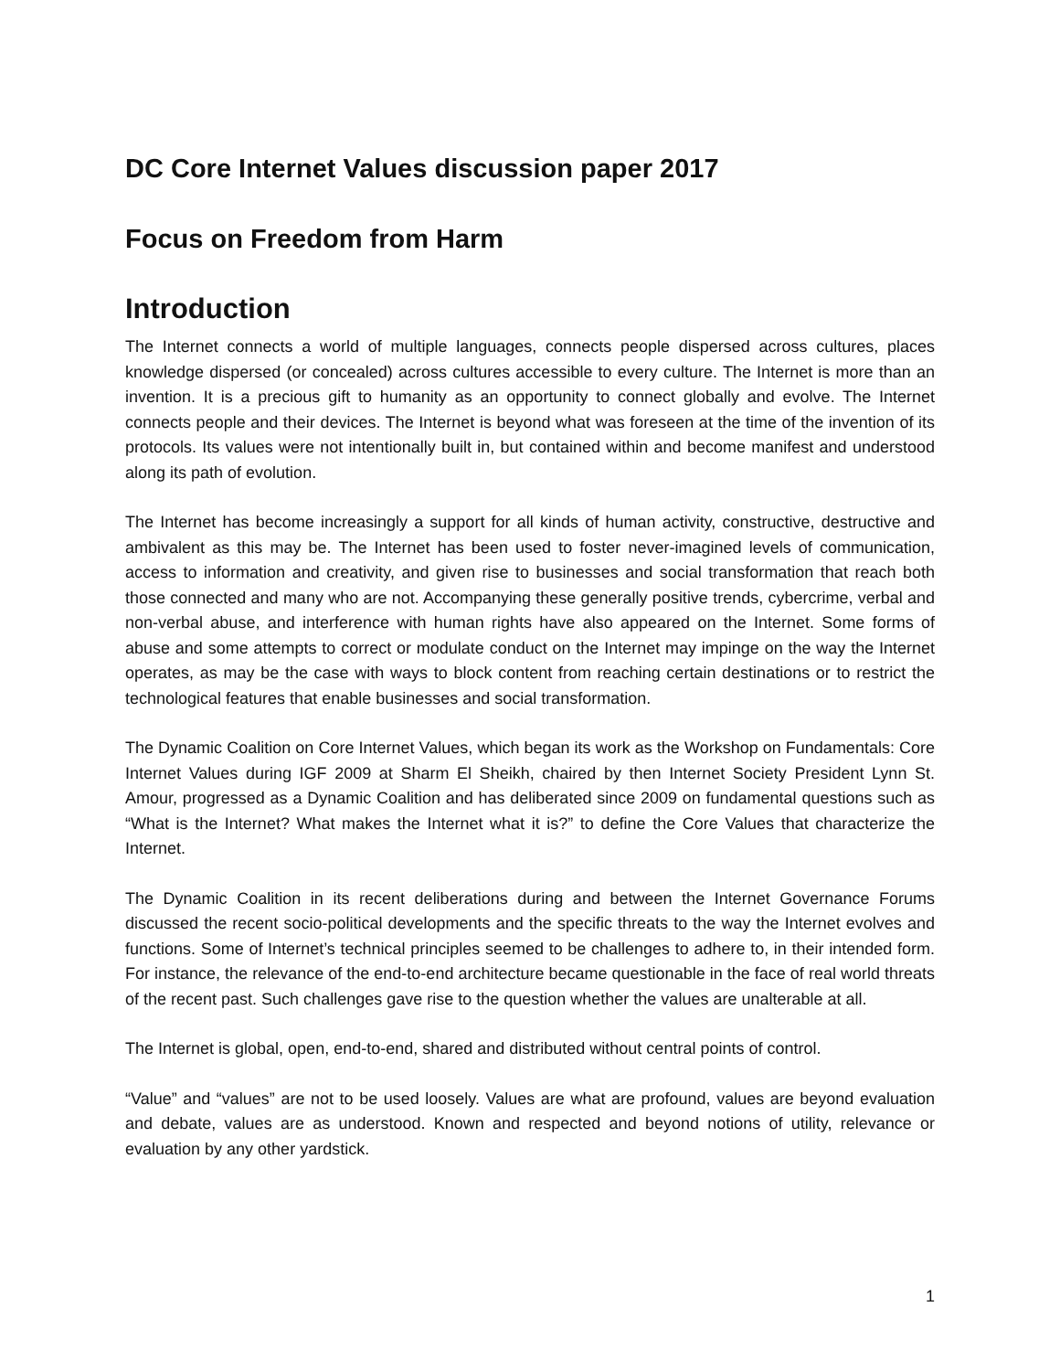DC Core Internet Values discussion paper 2017
Focus on Freedom from Harm
Introduction
The Internet connects a world of multiple languages, connects people dispersed across cultures, places knowledge dispersed (or concealed) across cultures accessible to every culture. The Internet is more than an invention. It is a precious gift to humanity as an opportunity to connect globally and evolve. The Internet connects people and their devices. The Internet is beyond what was foreseen at the time of the invention of its protocols. Its values were not intentionally built in, but contained within and become manifest and understood along its path of evolution.
The Internet has become increasingly a support for all kinds of human activity, constructive, destructive and ambivalent as this may be. The Internet has been used to foster never-imagined levels of communication, access to information and creativity, and given rise to businesses and social transformation that reach both those connected and many who are not. Accompanying these generally positive trends, cybercrime, verbal and non-verbal abuse, and interference with human rights have also appeared on the Internet. Some forms of abuse and some attempts to correct or modulate conduct on the Internet may impinge on the way the Internet operates, as may be the case with ways to block content from reaching certain destinations or to restrict the technological features that enable businesses and social transformation.
The Dynamic Coalition on Core Internet Values, which began its work as the Workshop on Fundamentals: Core Internet Values during IGF 2009 at Sharm El Sheikh, chaired by then Internet Society President Lynn St. Amour, progressed as a Dynamic Coalition and has deliberated since 2009 on fundamental questions such as “What is the Internet? What makes the Internet what it is?” to define the Core Values that characterize the Internet.
The Dynamic Coalition in its recent deliberations during and between the Internet Governance Forums discussed the recent socio-political developments and the specific threats to the way the Internet evolves and functions. Some of Internet’s technical principles seemed to be challenges to adhere to, in their intended form. For instance, the relevance of the end-to-end architecture became questionable in the face of real world threats of the recent past. Such challenges gave rise to the question whether the values are unalterable at all.
The Internet is global, open, end-to-end, shared and distributed without central points of control.
“Value” and “values” are not to be used loosely. Values are what are profound, values are beyond evaluation and debate, values are as understood. Known and respected and beyond notions of utility, relevance or evaluation by any other yardstick.
1